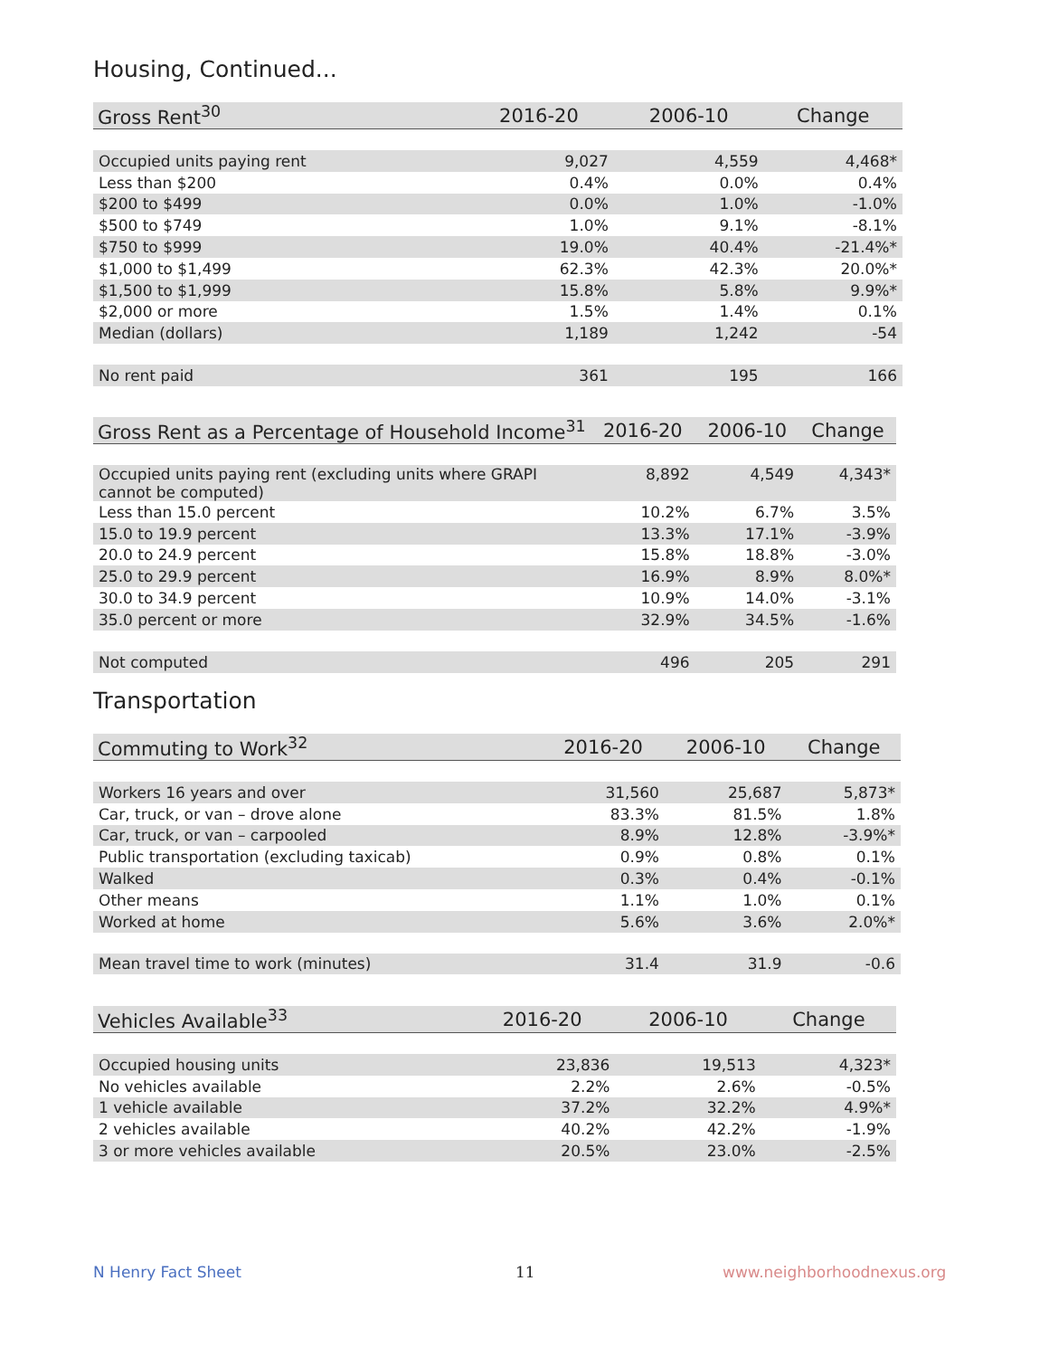Housing, Continued...
| Gross Rent<sup>30</sup> | 2016-20 | 2006-10 | Change |
| --- | --- | --- | --- |
| Occupied units paying rent | 9,027 | 4,559 | 4,468* |
| Less than $200 | 0.4% | 0.0% | 0.4% |
| $200 to $499 | 0.0% | 1.0% | -1.0% |
| $500 to $749 | 1.0% | 9.1% | -8.1% |
| $750 to $999 | 19.0% | 40.4% | -21.4%* |
| $1,000 to $1,499 | 62.3% | 42.3% | 20.0%* |
| $1,500 to $1,999 | 15.8% | 5.8% | 9.9%* |
| $2,000 or more | 1.5% | 1.4% | 0.1% |
| Median (dollars) | 1,189 | 1,242 | -54 |
| No rent paid | 361 | 195 | 166 |
| Gross Rent as a Percentage of Household Income<sup>31</sup> | 2016-20 | 2006-10 | Change |
| --- | --- | --- | --- |
| Occupied units paying rent (excluding units where GRAPI cannot be computed) | 8,892 | 4,549 | 4,343* |
| Less than 15.0 percent | 10.2% | 6.7% | 3.5% |
| 15.0 to 19.9 percent | 13.3% | 17.1% | -3.9% |
| 20.0 to 24.9 percent | 15.8% | 18.8% | -3.0% |
| 25.0 to 29.9 percent | 16.9% | 8.9% | 8.0%* |
| 30.0 to 34.9 percent | 10.9% | 14.0% | -3.1% |
| 35.0 percent or more | 32.9% | 34.5% | -1.6% |
| Not computed | 496 | 205 | 291 |
Transportation
| Commuting to Work<sup>32</sup> | 2016-20 | 2006-10 | Change |
| --- | --- | --- | --- |
| Workers 16 years and over | 31,560 | 25,687 | 5,873* |
| Car, truck, or van – drove alone | 83.3% | 81.5% | 1.8% |
| Car, truck, or van – carpooled | 8.9% | 12.8% | -3.9%* |
| Public transportation (excluding taxicab) | 0.9% | 0.8% | 0.1% |
| Walked | 0.3% | 0.4% | -0.1% |
| Other means | 1.1% | 1.0% | 0.1% |
| Worked at home | 5.6% | 3.6% | 2.0%* |
| Mean travel time to work (minutes) | 31.4 | 31.9 | -0.6 |
| Vehicles Available<sup>33</sup> | 2016-20 | 2006-10 | Change |
| --- | --- | --- | --- |
| Occupied housing units | 23,836 | 19,513 | 4,323* |
| No vehicles available | 2.2% | 2.6% | -0.5% |
| 1 vehicle available | 37.2% | 32.2% | 4.9%* |
| 2 vehicles available | 40.2% | 42.2% | -1.9% |
| 3 or more vehicles available | 20.5% | 23.0% | -2.5% |
N Henry Fact Sheet 11 www.neighborhoodnexus.org